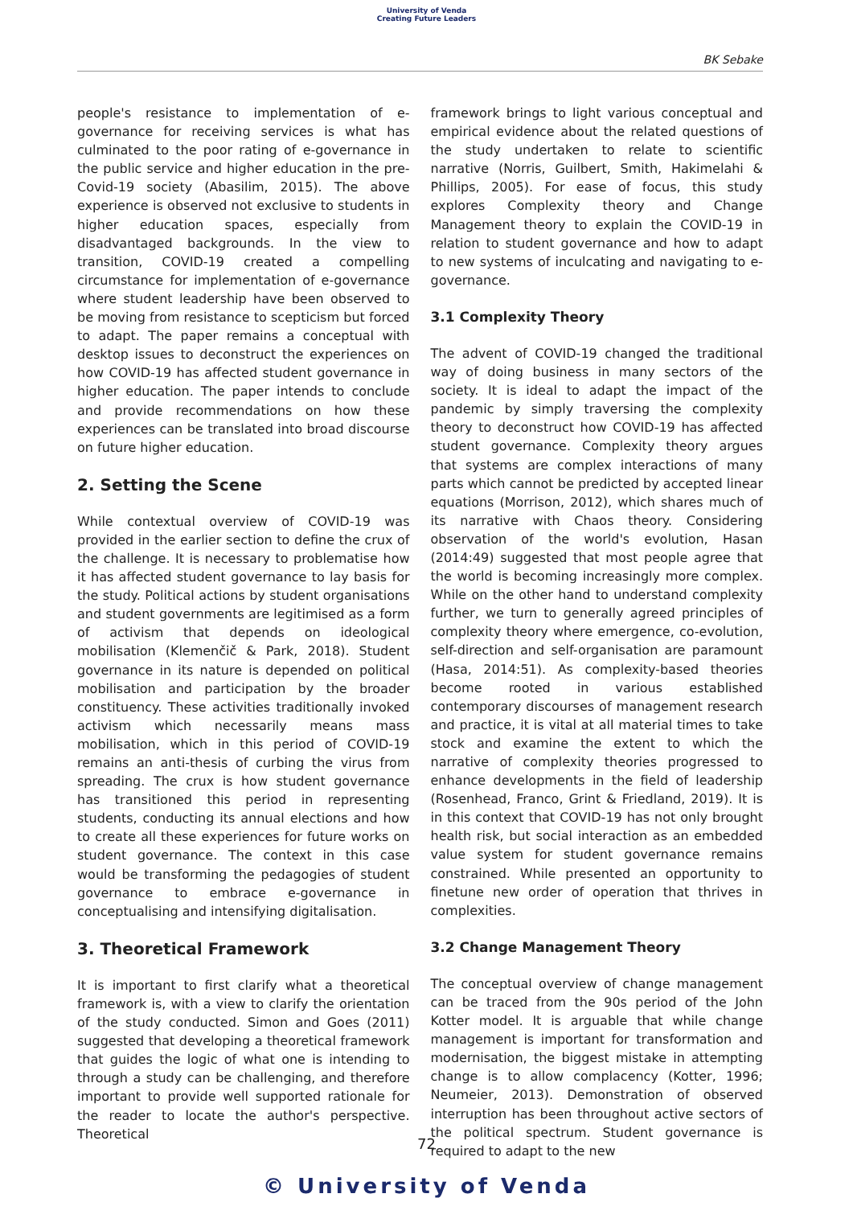University of Venda
Creating Future Leaders
BK Sebake
people's resistance to implementation of e-governance for receiving services is what has culminated to the poor rating of e-governance in the public service and higher education in the pre-Covid-19 society (Abasilim, 2015). The above experience is observed not exclusive to students in higher education spaces, especially from disadvantaged backgrounds. In the view to transition, COVID-19 created a compelling circumstance for implementation of e-governance where student leadership have been observed to be moving from resistance to scepticism but forced to adapt. The paper remains a conceptual with desktop issues to deconstruct the experiences on how COVID-19 has affected student governance in higher education. The paper intends to conclude and provide recommendations on how these experiences can be translated into broad discourse on future higher education.
2. Setting the Scene
While contextual overview of COVID-19 was provided in the earlier section to define the crux of the challenge. It is necessary to problematise how it has affected student governance to lay basis for the study. Political actions by student organisations and student governments are legitimised as a form of activism that depends on ideological mobilisation (Klemenčič & Park, 2018). Student governance in its nature is depended on political mobilisation and participation by the broader constituency. These activities traditionally invoked activism which necessarily means mass mobilisation, which in this period of COVID-19 remains an anti-thesis of curbing the virus from spreading. The crux is how student governance has transitioned this period in representing students, conducting its annual elections and how to create all these experiences for future works on student governance. The context in this case would be transforming the pedagogies of student governance to embrace e-governance in conceptualising and intensifying digitalisation.
3. Theoretical Framework
It is important to first clarify what a theoretical framework is, with a view to clarify the orientation of the study conducted. Simon and Goes (2011) suggested that developing a theoretical framework that guides the logic of what one is intending to through a study can be challenging, and therefore important to provide well supported rationale for the reader to locate the author's perspective. Theoretical
framework brings to light various conceptual and empirical evidence about the related questions of the study undertaken to relate to scientific narrative (Norris, Guilbert, Smith, Hakimelahi & Phillips, 2005). For ease of focus, this study explores Complexity theory and Change Management theory to explain the COVID-19 in relation to student governance and how to adapt to new systems of inculcating and navigating to e-governance.
3.1 Complexity Theory
The advent of COVID-19 changed the traditional way of doing business in many sectors of the society. It is ideal to adapt the impact of the pandemic by simply traversing the complexity theory to deconstruct how COVID-19 has affected student governance. Complexity theory argues that systems are complex interactions of many parts which cannot be predicted by accepted linear equations (Morrison, 2012), which shares much of its narrative with Chaos theory. Considering observation of the world's evolution, Hasan (2014:49) suggested that most people agree that the world is becoming increasingly more complex. While on the other hand to understand complexity further, we turn to generally agreed principles of complexity theory where emergence, co-evolution, self-direction and self-organisation are paramount (Hasa, 2014:51). As complexity-based theories become rooted in various established contemporary discourses of management research and practice, it is vital at all material times to take stock and examine the extent to which the narrative of complexity theories progressed to enhance developments in the field of leadership (Rosenhead, Franco, Grint & Friedland, 2019). It is in this context that COVID-19 has not only brought health risk, but social interaction as an embedded value system for student governance remains constrained. While presented an opportunity to finetune new order of operation that thrives in complexities.
3.2 Change Management Theory
The conceptual overview of change management can be traced from the 90s period of the John Kotter model. It is arguable that while change management is important for transformation and modernisation, the biggest mistake in attempting change is to allow complacency (Kotter, 1996; Neumeier, 2013). Demonstration of observed interruption has been throughout active sectors of the political spectrum. Student governance is required to adapt to the new
72
© University of Venda